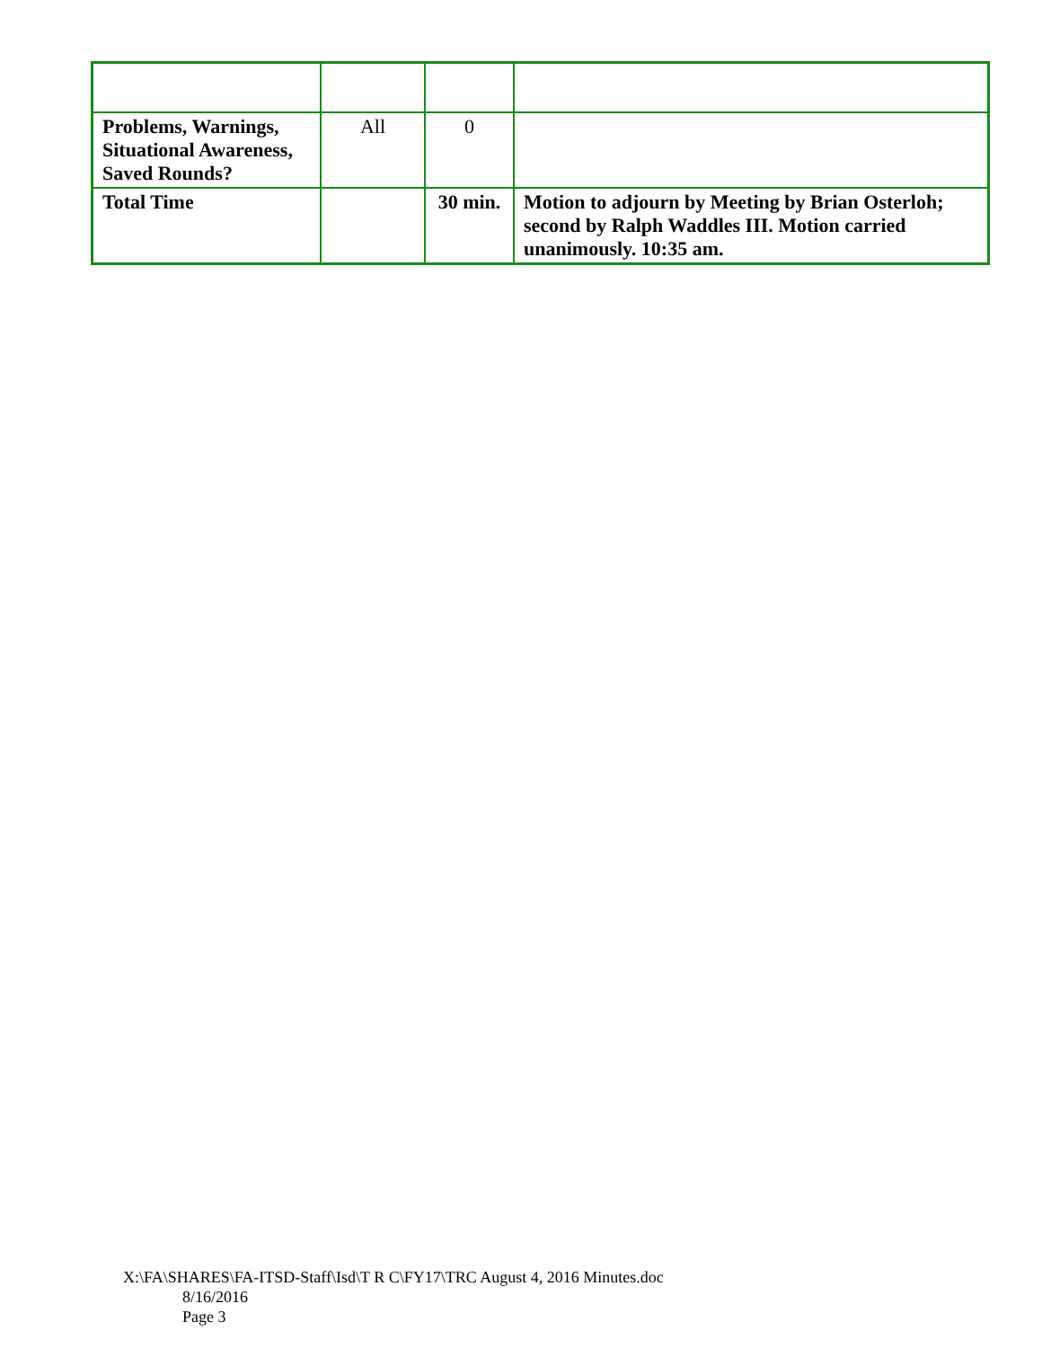| Problems, Warnings, Situational Awareness, Saved Rounds? | All | 0 | |
| Total Time | | 30 min. | Motion to adjourn by Meeting by Brian Osterloh; second by Ralph Waddles III. Motion carried unanimously. 10:35 am. |
X:\FA\SHARES\FA-ITSD-Staff\Isd\T R C\FY17\TRC August 4, 2016 Minutes.doc
8/16/2016
Page 3